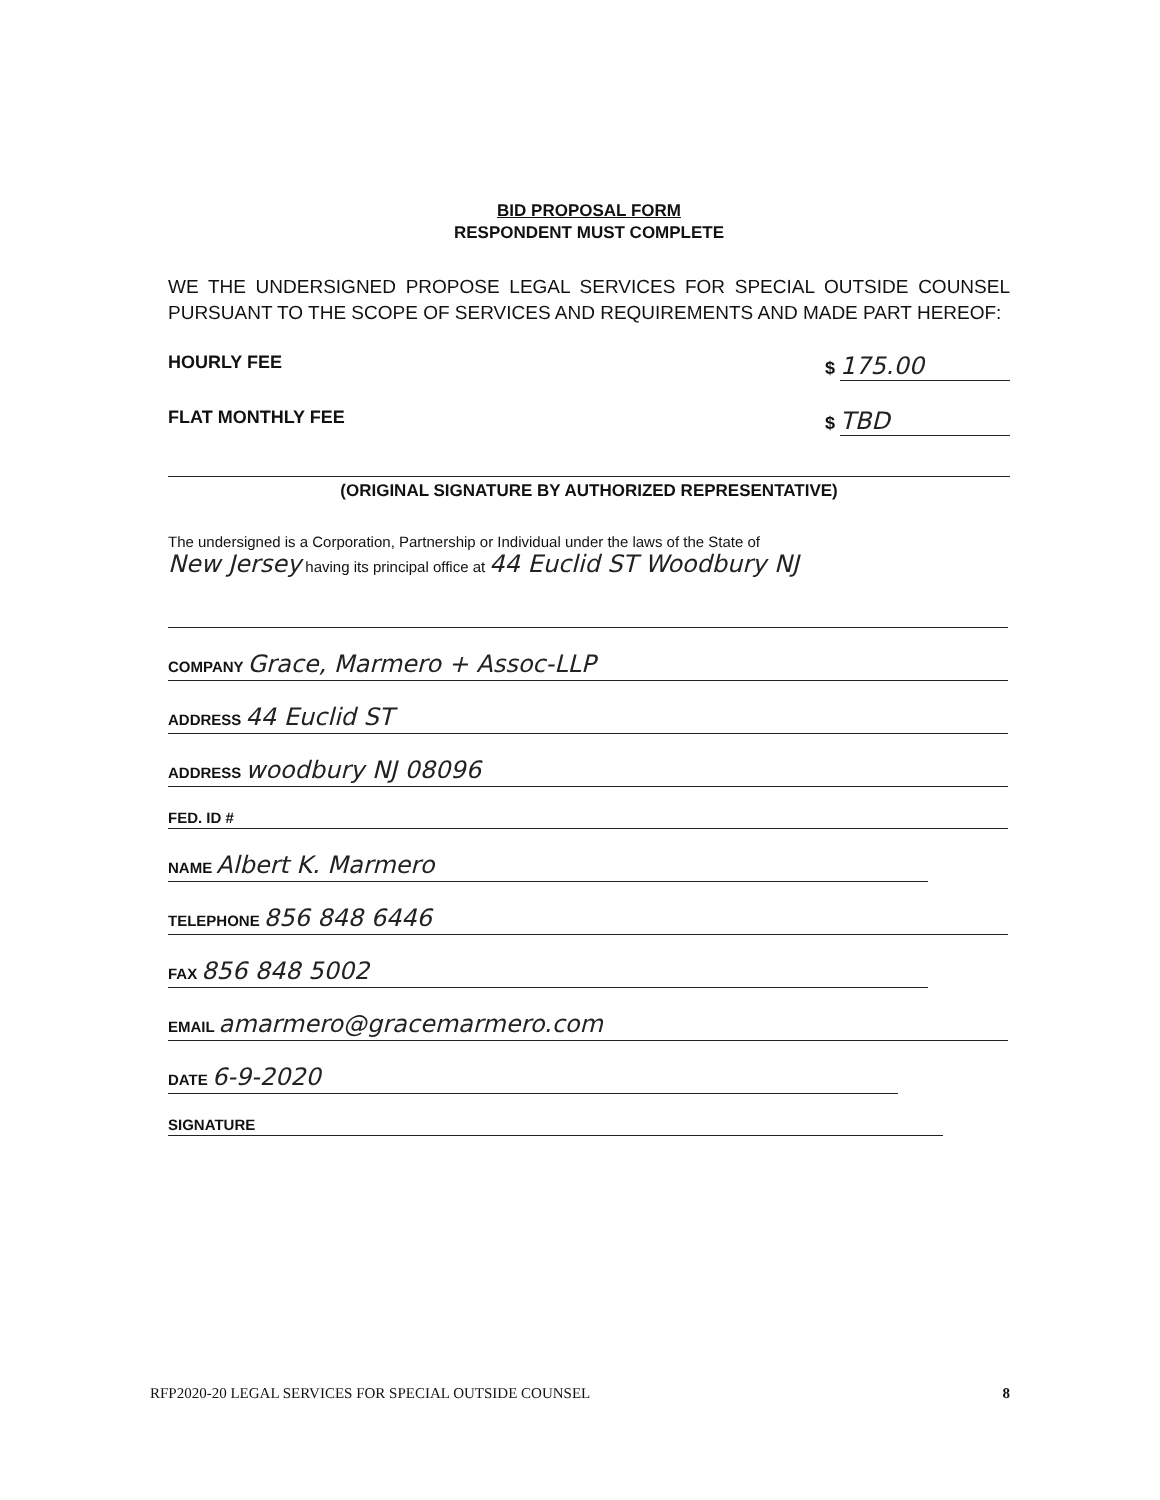BID PROPOSAL FORM
RESPONDENT MUST COMPLETE
WE THE UNDERSIGNED PROPOSE LEGAL SERVICES FOR SPECIAL OUTSIDE COUNSEL PURSUANT TO THE SCOPE OF SERVICES AND REQUIREMENTS AND MADE PART HEREOF:
HOURLY FEE $ 175.00
FLAT MONTHLY FEE $ TBD
(ORIGINAL SIGNATURE BY AUTHORIZED REPRESENTATIVE)
The undersigned is a Corporation, Partnership or Individual under the laws of the State of
New Jersey having its principal office at 44 Euclid ST Woodbury NJ
COMPANY Grace, Marmero + Assoc-LLP
ADDRESS 44 Euclid ST
ADDRESS woodbury NJ 08096
FED. ID #
NAME Albert K. Marmero
TELEPHONE 856 848 6446
FAX 856 848 5002
EMAIL amarmero@gracemarmero.com
DATE 6-9-2020
SIGNATURE
RFP2020-20 LEGAL SERVICES FOR SPECIAL OUTSIDE COUNSEL 8